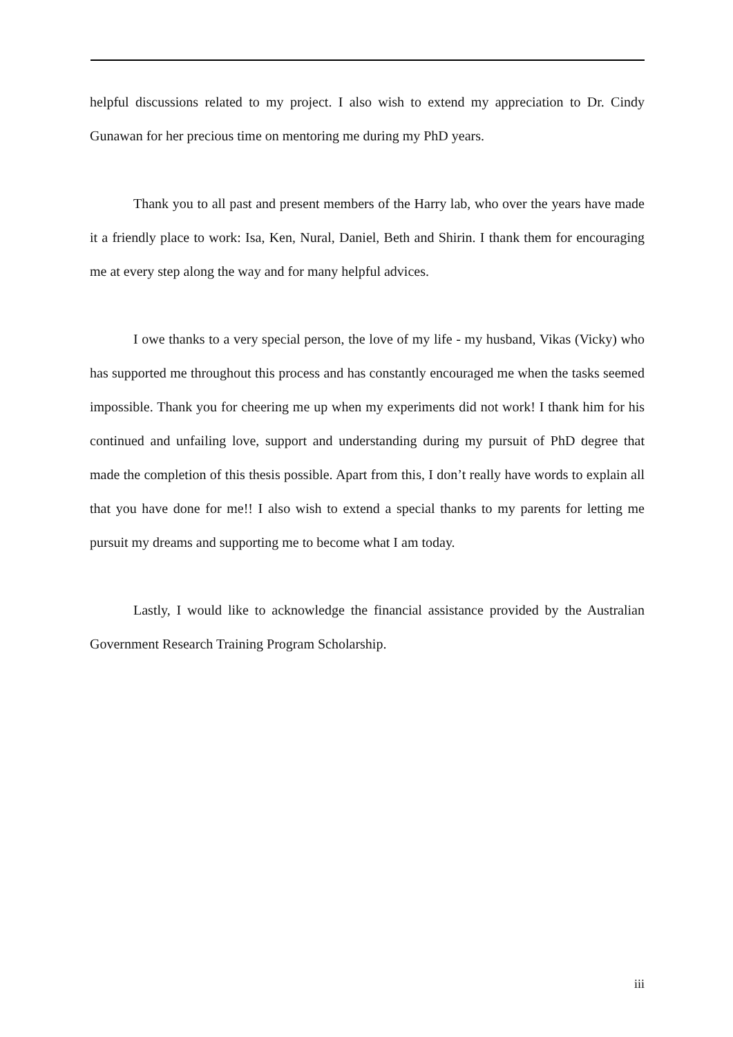helpful discussions related to my project. I also wish to extend my appreciation to Dr. Cindy Gunawan for her precious time on mentoring me during my PhD years.
Thank you to all past and present members of the Harry lab, who over the years have made it a friendly place to work: Isa, Ken, Nural, Daniel, Beth and Shirin. I thank them for encouraging me at every step along the way and for many helpful advices.
I owe thanks to a very special person, the love of my life - my husband, Vikas (Vicky) who has supported me throughout this process and has constantly encouraged me when the tasks seemed impossible. Thank you for cheering me up when my experiments did not work! I thank him for his continued and unfailing love, support and understanding during my pursuit of PhD degree that made the completion of this thesis possible. Apart from this, I don’t really have words to explain all that you have done for me!! I also wish to extend a special thanks to my parents for letting me pursuit my dreams and supporting me to become what I am today.
Lastly, I would like to acknowledge the financial assistance provided by the Australian Government Research Training Program Scholarship.
iii